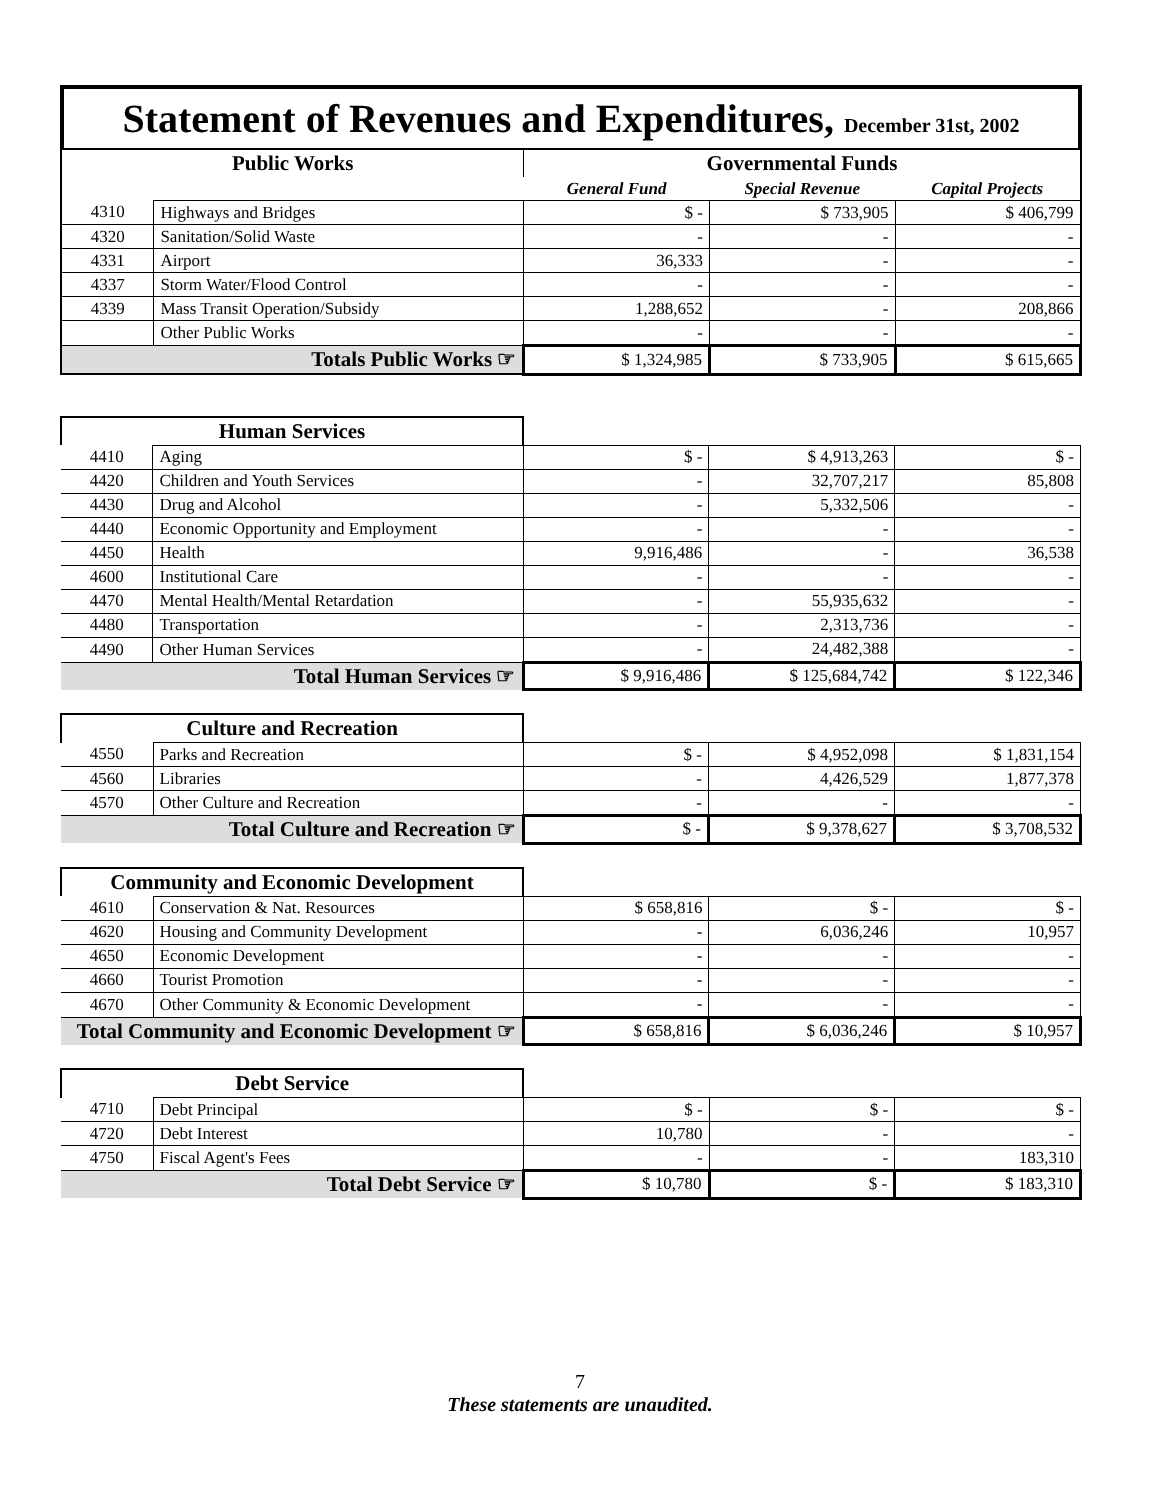Statement of Revenues and Expenditures, December 31st, 2002
| Public Works | | Governmental Funds | | |
| --- | --- | --- | --- | --- |
| | | General Fund | Special Revenue | Capital Projects |
| 4310 | Highways and Bridges | $ - | $ 733,905 | $ 406,799 |
| 4320 | Sanitation/Solid Waste | - | - | - |
| 4331 | Airport | 36,333 | - | - |
| 4337 | Storm Water/Flood Control | - | - | - |
| 4339 | Mass Transit Operation/Subsidy | 1,288,652 | - | 208,866 |
| | Other Public Works | - | - | - |
| Totals Public Works ☞ | | $ 1,324,985 | $ 733,905 | $ 615,665 |
| Human Services | | | | |
| 4410 | Aging | $ - | $ 4,913,263 | $ - |
| 4420 | Children and Youth Services | - | 32,707,217 | 85,808 |
| 4430 | Drug and Alcohol | - | 5,332,506 | - |
| 4440 | Economic Opportunity and Employment | - | - | - |
| 4450 | Health | 9,916,486 | - | 36,538 |
| 4600 | Institutional Care | - | - | - |
| 4470 | Mental Health/Mental Retardation | - | 55,935,632 | - |
| 4480 | Transportation | - | 2,313,736 | - |
| 4490 | Other Human Services | - | 24,482,388 | - |
| Total Human Services ☞ | | $ 9,916,486 | $ 125,684,742 | $ 122,346 |
| Culture and Recreation | | | | |
| 4550 | Parks and Recreation | $ - | $ 4,952,098 | $ 1,831,154 |
| 4560 | Libraries | - | 4,426,529 | 1,877,378 |
| 4570 | Other Culture and Recreation | - | - | - |
| Total Culture and Recreation ☞ | | $ - | $ 9,378,627 | $ 3,708,532 |
| Community and Economic Development | | | | |
| 4610 | Conservation & Nat. Resources | $ 658,816 | $ - | $ - |
| 4620 | Housing and Community Development | - | 6,036,246 | 10,957 |
| 4650 | Economic Development | - | - | - |
| 4660 | Tourist Promotion | - | - | - |
| 4670 | Other Community & Economic Development | - | - | - |
| Total Community and Economic Development ☞ | | $ 658,816 | $ 6,036,246 | $ 10,957 |
| Debt Service | | | | |
| 4710 | Debt Principal | $ - | $ - | $ - |
| 4720 | Debt Interest | 10,780 | - | - |
| 4750 | Fiscal Agent's Fees | - | - | 183,310 |
| Total Debt Service ☞ | | $ 10,780 | $ - | $ 183,310 |
7
These statements are unaudited.